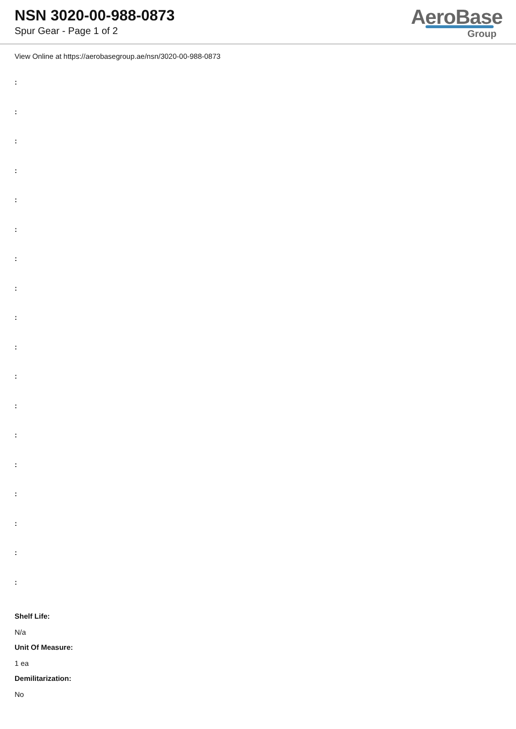NSN 3020-00-988-0873
Spur Gear - Page 1 of 2
AeroBase
Group
View Online at https://aerobasegroup.ae/nsn/3020-00-988-0873
:
:
:
:
:
:
:
:
:
:
:
:
:
:
:
:
:
:
Shelf Life:
N/a
Unit Of Measure:
1 ea
Demilitarization:
No